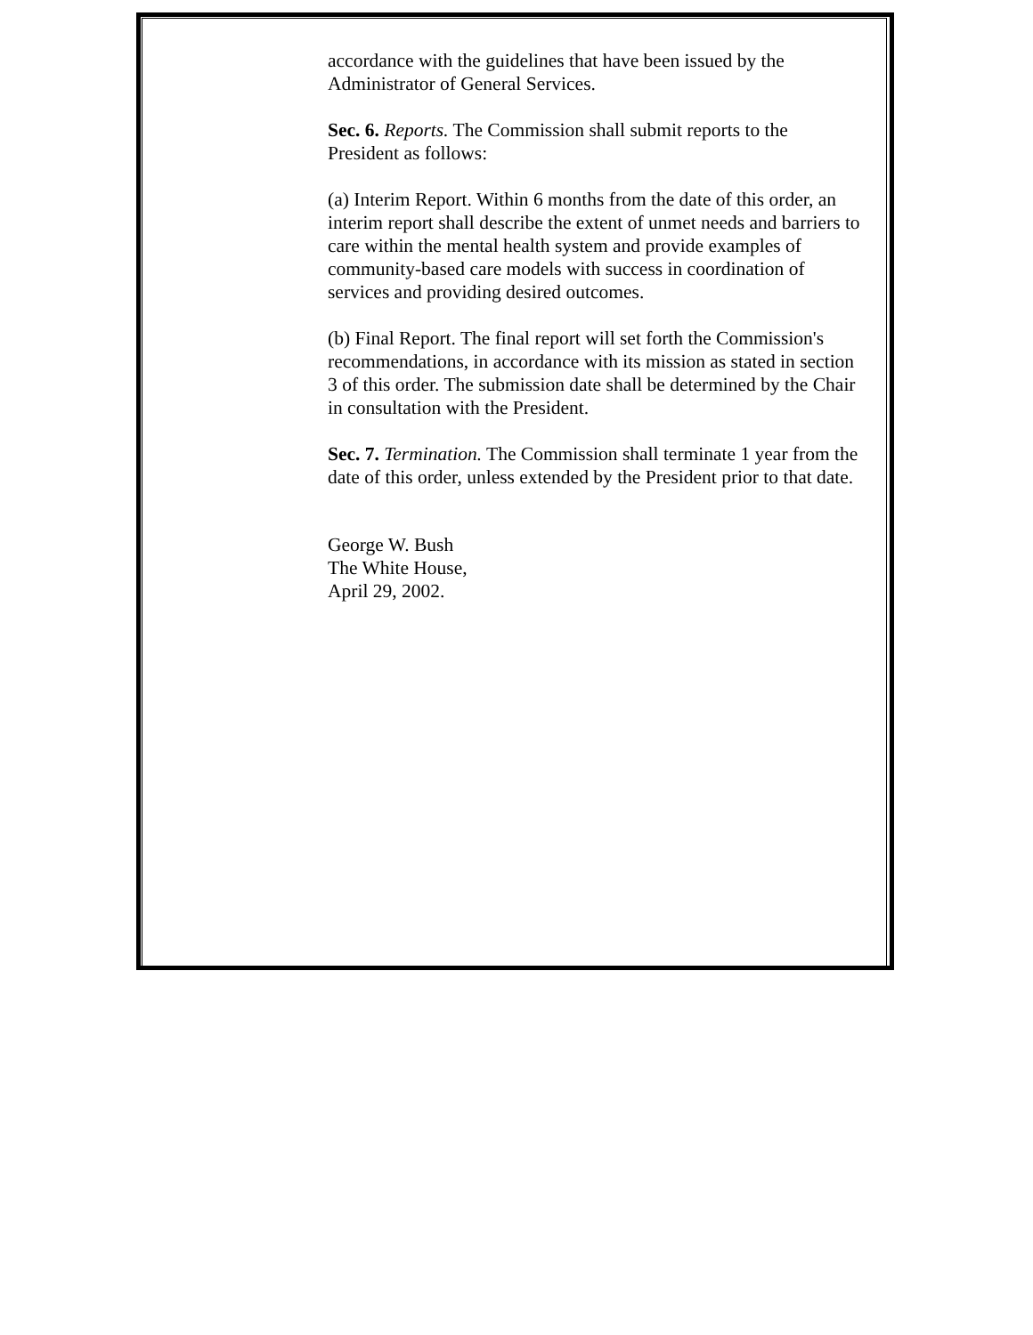accordance with the guidelines that have been issued by the Administrator of General Services.
Sec. 6. Reports. The Commission shall submit reports to the President as follows:
(a) Interim Report. Within 6 months from the date of this order, an interim report shall describe the extent of unmet needs and barriers to care within the mental health system and provide examples of community-based care models with success in coordination of services and providing desired outcomes.
(b) Final Report. The final report will set forth the Commission's recommendations, in accordance with its mission as stated in section 3 of this order. The submission date shall be determined by the Chair in consultation with the President.
Sec. 7. Termination. The Commission shall terminate 1 year from the date of this order, unless extended by the President prior to that date.
George W. Bush
The White House,
April 29, 2002.